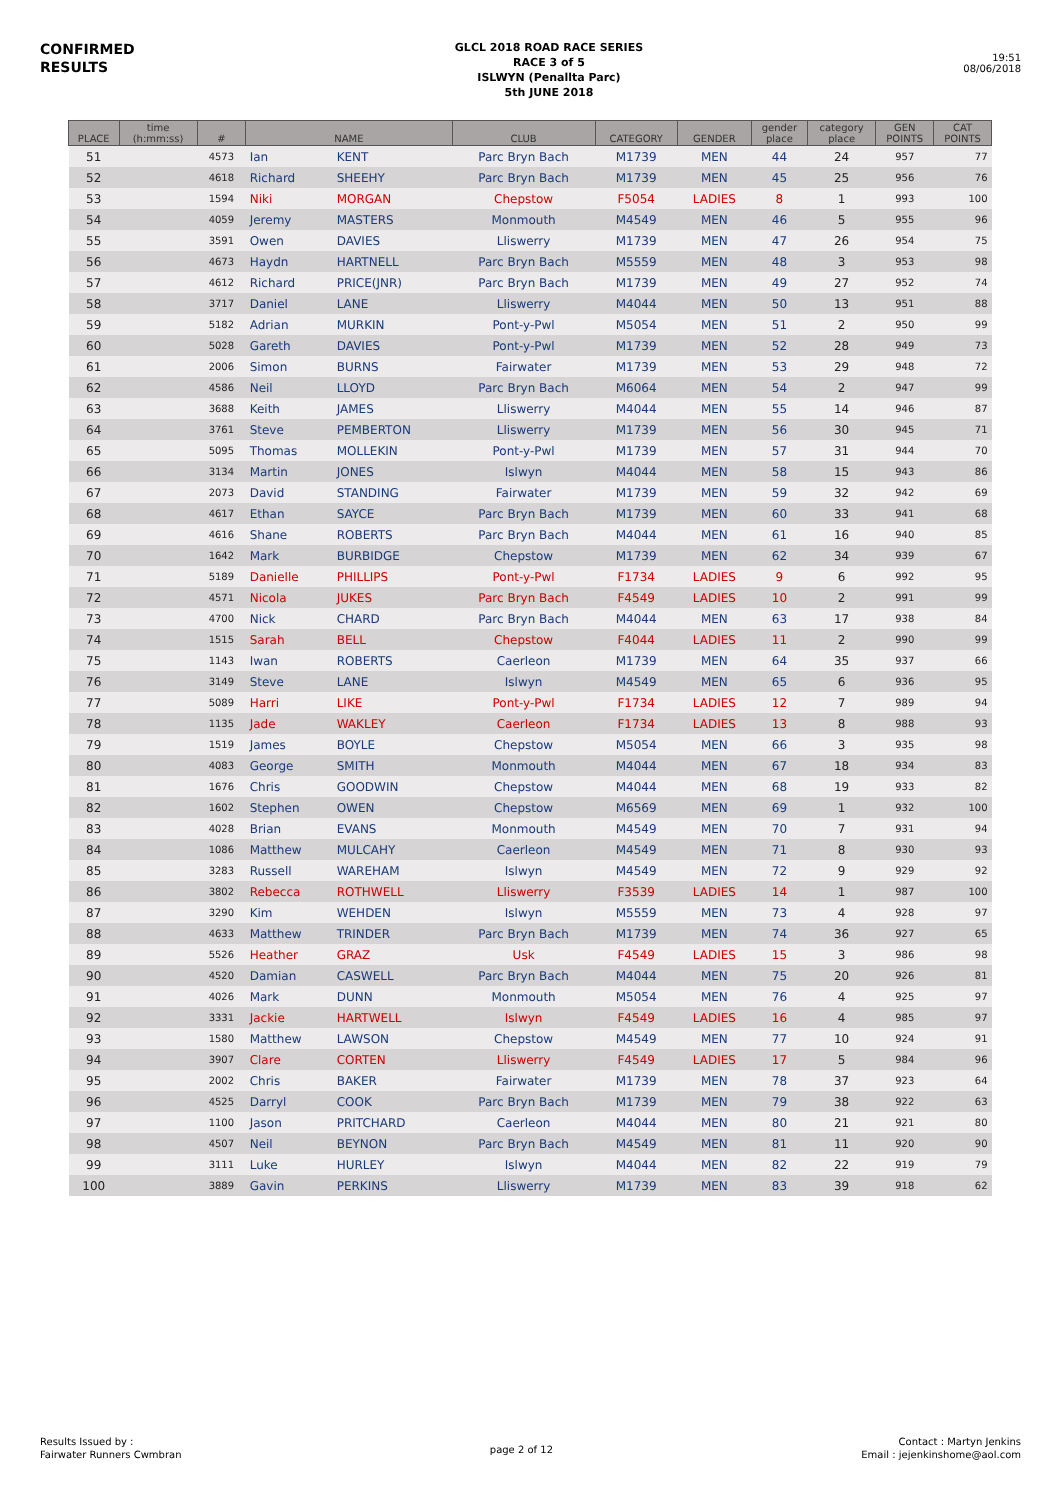CONFIRMED
RESULTS
GLCL 2018 ROAD RACE SERIES
RACE 3 of 5
ISLWYN (Penallta Parc)
5th JUNE 2018
19:51
08/06/2018
| PLACE | time (h:mm:ss) | # | NAME | | CLUB | CATEGORY | GENDER | gender place | category place | GEN POINTS | CAT POINTS |
| --- | --- | --- | --- | --- | --- | --- | --- | --- | --- | --- | --- |
| 51 | | 4573 | Ian | KENT | Parc Bryn Bach | M1739 | MEN | 44 | 24 | 957 | 77 |
| 52 | | 4618 | Richard | SHEEHY | Parc Bryn Bach | M1739 | MEN | 45 | 25 | 956 | 76 |
| 53 | | 1594 | Niki | MORGAN | Chepstow | F5054 | LADIES | 8 | 1 | 993 | 100 |
| 54 | | 4059 | Jeremy | MASTERS | Monmouth | M4549 | MEN | 46 | 5 | 955 | 96 |
| 55 | | 3591 | Owen | DAVIES | Lliswerry | M1739 | MEN | 47 | 26 | 954 | 75 |
| 56 | | 4673 | Haydn | HARTNELL | Parc Bryn Bach | M5559 | MEN | 48 | 3 | 953 | 98 |
| 57 | | 4612 | Richard | PRICE(JNR) | Parc Bryn Bach | M1739 | MEN | 49 | 27 | 952 | 74 |
| 58 | | 3717 | Daniel | LANE | Lliswerry | M4044 | MEN | 50 | 13 | 951 | 88 |
| 59 | | 5182 | Adrian | MURKIN | Pont-y-Pwl | M5054 | MEN | 51 | 2 | 950 | 99 |
| 60 | | 5028 | Gareth | DAVIES | Pont-y-Pwl | M1739 | MEN | 52 | 28 | 949 | 73 |
| 61 | | 2006 | Simon | BURNS | Fairwater | M1739 | MEN | 53 | 29 | 948 | 72 |
| 62 | | 4586 | Neil | LLOYD | Parc Bryn Bach | M6064 | MEN | 54 | 2 | 947 | 99 |
| 63 | | 3688 | Keith | JAMES | Lliswerry | M4044 | MEN | 55 | 14 | 946 | 87 |
| 64 | | 3761 | Steve | PEMBERTON | Lliswerry | M1739 | MEN | 56 | 30 | 945 | 71 |
| 65 | | 5095 | Thomas | MOLLEKIN | Pont-y-Pwl | M1739 | MEN | 57 | 31 | 944 | 70 |
| 66 | | 3134 | Martin | JONES | Islwyn | M4044 | MEN | 58 | 15 | 943 | 86 |
| 67 | | 2073 | David | STANDING | Fairwater | M1739 | MEN | 59 | 32 | 942 | 69 |
| 68 | | 4617 | Ethan | SAYCE | Parc Bryn Bach | M1739 | MEN | 60 | 33 | 941 | 68 |
| 69 | | 4616 | Shane | ROBERTS | Parc Bryn Bach | M4044 | MEN | 61 | 16 | 940 | 85 |
| 70 | | 1642 | Mark | BURBIDGE | Chepstow | M1739 | MEN | 62 | 34 | 939 | 67 |
| 71 | | 5189 | Danielle | PHILLIPS | Pont-y-Pwl | F1734 | LADIES | 9 | 6 | 992 | 95 |
| 72 | | 4571 | Nicola | JUKES | Parc Bryn Bach | F4549 | LADIES | 10 | 2 | 991 | 99 |
| 73 | | 4700 | Nick | CHARD | Parc Bryn Bach | M4044 | MEN | 63 | 17 | 938 | 84 |
| 74 | | 1515 | Sarah | BELL | Chepstow | F4044 | LADIES | 11 | 2 | 990 | 99 |
| 75 | | 1143 | Iwan | ROBERTS | Caerleon | M1739 | MEN | 64 | 35 | 937 | 66 |
| 76 | | 3149 | Steve | LANE | Islwyn | M4549 | MEN | 65 | 6 | 936 | 95 |
| 77 | | 5089 | Harri | LIKE | Pont-y-Pwl | F1734 | LADIES | 12 | 7 | 989 | 94 |
| 78 | | 1135 | Jade | WAKLEY | Caerleon | F1734 | LADIES | 13 | 8 | 988 | 93 |
| 79 | | 1519 | James | BOYLE | Chepstow | M5054 | MEN | 66 | 3 | 935 | 98 |
| 80 | | 4083 | George | SMITH | Monmouth | M4044 | MEN | 67 | 18 | 934 | 83 |
| 81 | | 1676 | Chris | GOODWIN | Chepstow | M4044 | MEN | 68 | 19 | 933 | 82 |
| 82 | | 1602 | Stephen | OWEN | Chepstow | M6569 | MEN | 69 | 1 | 932 | 100 |
| 83 | | 4028 | Brian | EVANS | Monmouth | M4549 | MEN | 70 | 7 | 931 | 94 |
| 84 | | 1086 | Matthew | MULCAHY | Caerleon | M4549 | MEN | 71 | 8 | 930 | 93 |
| 85 | | 3283 | Russell | WAREHAM | Islwyn | M4549 | MEN | 72 | 9 | 929 | 92 |
| 86 | | 3802 | Rebecca | ROTHWELL | Lliswerry | F3539 | LADIES | 14 | 1 | 987 | 100 |
| 87 | | 3290 | Kim | WEHDEN | Islwyn | M5559 | MEN | 73 | 4 | 928 | 97 |
| 88 | | 4633 | Matthew | TRINDER | Parc Bryn Bach | M1739 | MEN | 74 | 36 | 927 | 65 |
| 89 | | 5526 | Heather | GRAZ | Usk | F4549 | LADIES | 15 | 3 | 986 | 98 |
| 90 | | 4520 | Damian | CASWELL | Parc Bryn Bach | M4044 | MEN | 75 | 20 | 926 | 81 |
| 91 | | 4026 | Mark | DUNN | Monmouth | M5054 | MEN | 76 | 4 | 925 | 97 |
| 92 | | 3331 | Jackie | HARTWELL | Islwyn | F4549 | LADIES | 16 | 4 | 985 | 97 |
| 93 | | 1580 | Matthew | LAWSON | Chepstow | M4549 | MEN | 77 | 10 | 924 | 91 |
| 94 | | 3907 | Clare | CORTEN | Lliswerry | F4549 | LADIES | 17 | 5 | 984 | 96 |
| 95 | | 2002 | Chris | BAKER | Fairwater | M1739 | MEN | 78 | 37 | 923 | 64 |
| 96 | | 4525 | Darryl | COOK | Parc Bryn Bach | M1739 | MEN | 79 | 38 | 922 | 63 |
| 97 | | 1100 | Jason | PRITCHARD | Caerleon | M4044 | MEN | 80 | 21 | 921 | 80 |
| 98 | | 4507 | Neil | BEYNON | Parc Bryn Bach | M4549 | MEN | 81 | 11 | 920 | 90 |
| 99 | | 3111 | Luke | HURLEY | Islwyn | M4044 | MEN | 82 | 22 | 919 | 79 |
| 100 | | 3889 | Gavin | PERKINS | Lliswerry | M1739 | MEN | 83 | 39 | 918 | 62 |
Results Issued by :
Fairwater Runners Cwmbran
page 2 of 12
Contact : Martyn Jenkins
Email : jejenkinshome@aol.com